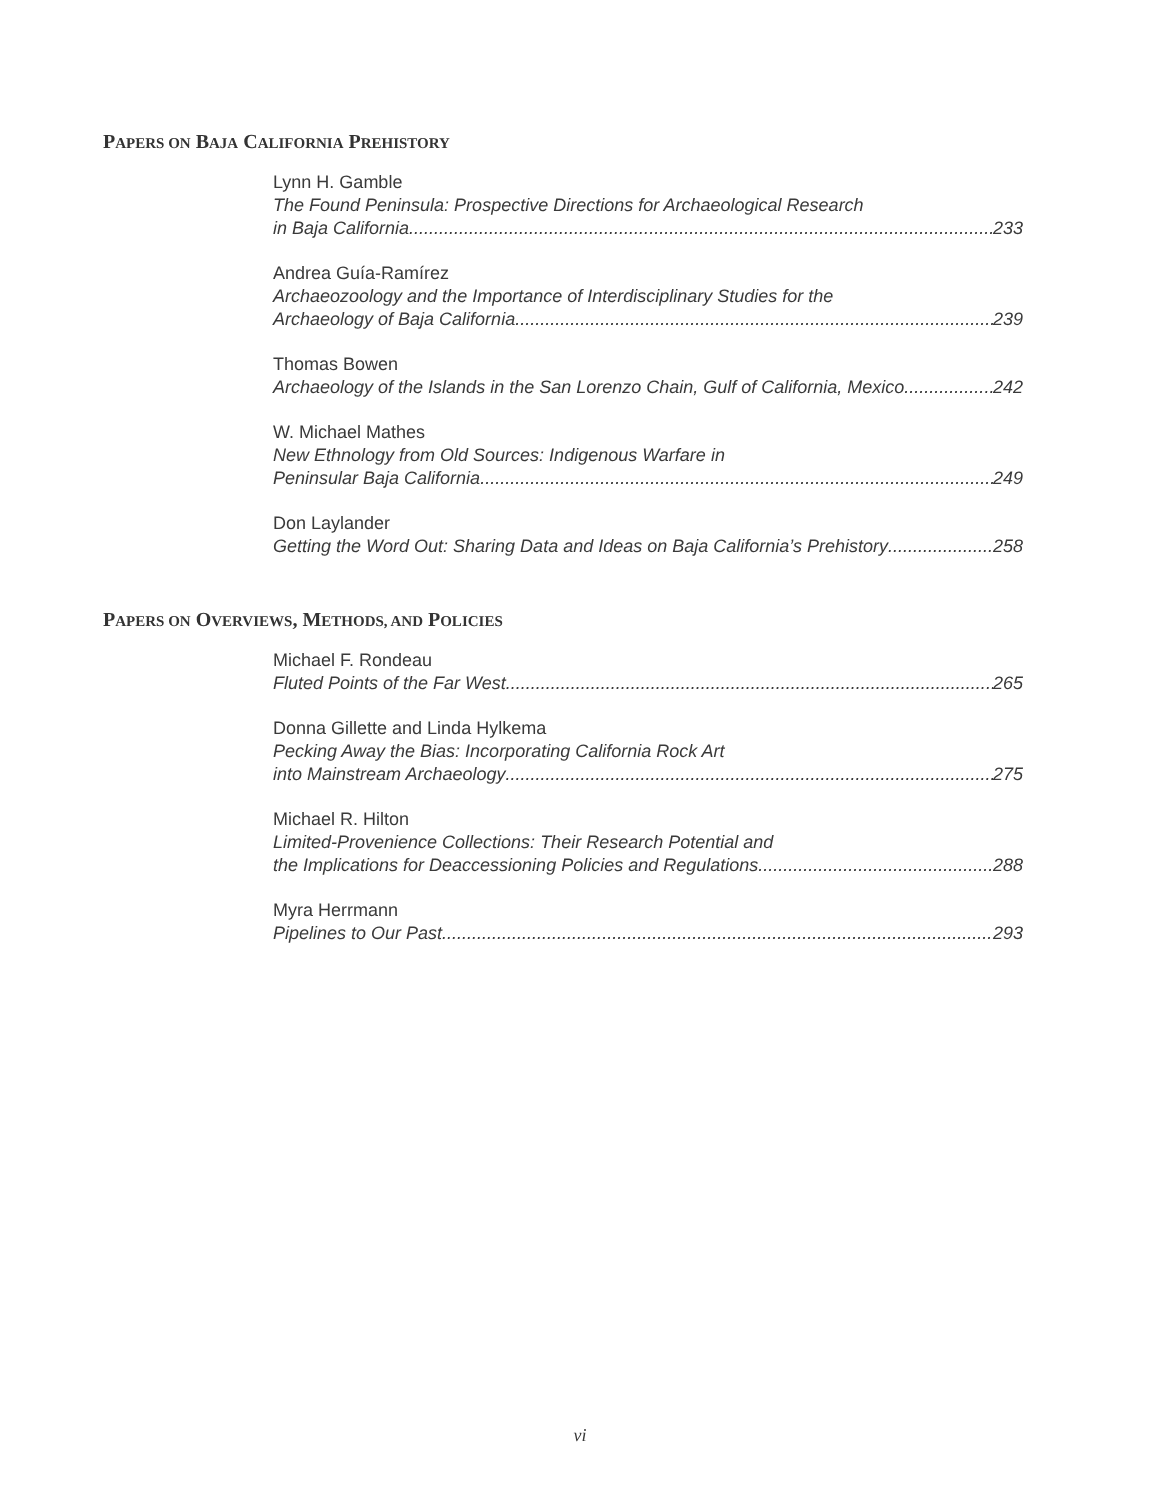PAPERS ON BAJA CALIFORNIA PREHISTORY
Lynn H. Gamble
The Found Peninsula: Prospective Directions for Archaeological Research
in Baja California 233
Andrea Guía-Ramírez
Archaeozoology and the Importance of Interdisciplinary Studies for the
Archaeology of Baja California 239
Thomas Bowen
Archaeology of the Islands in the San Lorenzo Chain, Gulf of California, Mexico 242
W. Michael Mathes
New Ethnology from Old Sources: Indigenous Warfare in
Peninsular Baja California 249
Don Laylander
Getting the Word Out: Sharing Data and Ideas on Baja California’s Prehistory 258
PAPERS ON OVERVIEWS, METHODS, AND POLICIES
Michael F. Rondeau
Fluted Points of the Far West 265
Donna Gillette and Linda Hylkema
Pecking Away the Bias: Incorporating California Rock Art
into Mainstream Archaeology 275
Michael R. Hilton
Limited-Provenience Collections: Their Research Potential and
the Implications for Deaccessioning Policies and Regulations 288
Myra Herrmann
Pipelines to Our Past 293
vi